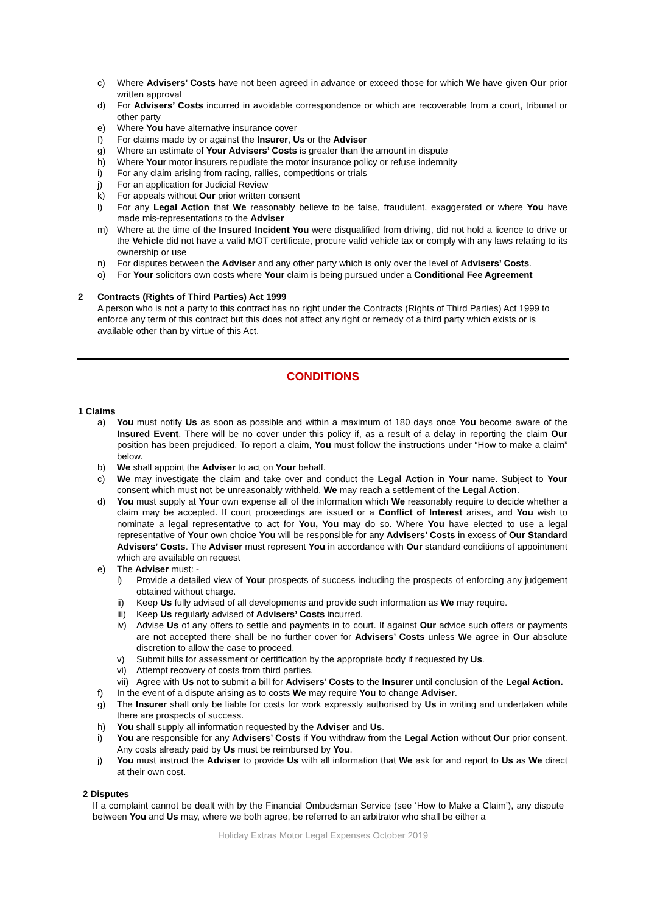c) Where Advisers’ Costs have not been agreed in advance or exceed those for which We have given Our prior written approval
d) For Advisers’ Costs incurred in avoidable correspondence or which are recoverable from a court, tribunal or other party
e) Where You have alternative insurance cover
f) For claims made by or against the Insurer, Us or the Adviser
g) Where an estimate of Your Advisers’ Costs is greater than the amount in dispute
h) Where Your motor insurers repudiate the motor insurance policy or refuse indemnity
i) For any claim arising from racing, rallies, competitions or trials
j) For an application for Judicial Review
k) For appeals without Our prior written consent
l) For any Legal Action that We reasonably believe to be false, fraudulent, exaggerated or where You have made mis-representations to the Adviser
m) Where at the time of the Insured Incident You were disqualified from driving, did not hold a licence to drive or the Vehicle did not have a valid MOT certificate, procure valid vehicle tax or comply with any laws relating to its ownership or use
n) For disputes between the Adviser and any other party which is only over the level of Advisers’ Costs.
o) For Your solicitors own costs where Your claim is being pursued under a Conditional Fee Agreement
2 Contracts (Rights of Third Parties) Act 1999
A person who is not a party to this contract has no right under the Contracts (Rights of Third Parties) Act 1999 to enforce any term of this contract but this does not affect any right or remedy of a third party which exists or is available other than by virtue of this Act.
CONDITIONS
1 Claims
a) You must notify Us as soon as possible and within a maximum of 180 days once You become aware of the Insured Event. There will be no cover under this policy if, as a result of a delay in reporting the claim Our position has been prejudiced. To report a claim, You must follow the instructions under “How to make a claim” below.
b) We shall appoint the Adviser to act on Your behalf.
c) We may investigate the claim and take over and conduct the Legal Action in Your name. Subject to Your consent which must not be unreasonably withheld, We may reach a settlement of the Legal Action.
d) You must supply at Your own expense all of the information which We reasonably require to decide whether a claim may be accepted. If court proceedings are issued or a Conflict of Interest arises, and You wish to nominate a legal representative to act for You, You may do so. Where You have elected to use a legal representative of Your own choice You will be responsible for any Advisers’ Costs in excess of Our Standard Advisers’ Costs. The Adviser must represent You in accordance with Our standard conditions of appointment which are available on request
e) The Adviser must: -
i) Provide a detailed view of Your prospects of success including the prospects of enforcing any judgement obtained without charge.
ii) Keep Us fully advised of all developments and provide such information as We may require.
iii) Keep Us regularly advised of Advisers’ Costs incurred.
iv) Advise Us of any offers to settle and payments in to court. If against Our advice such offers or payments are not accepted there shall be no further cover for Advisers’ Costs unless We agree in Our absolute discretion to allow the case to proceed.
v) Submit bills for assessment or certification by the appropriate body if requested by Us.
vi) Attempt recovery of costs from third parties.
vii) Agree with Us not to submit a bill for Advisers’ Costs to the Insurer until conclusion of the Legal Action.
f) In the event of a dispute arising as to costs We may require You to change Adviser.
g) The Insurer shall only be liable for costs for work expressly authorised by Us in writing and undertaken while there are prospects of success.
h) You shall supply all information requested by the Adviser and Us.
i) You are responsible for any Advisers’ Costs if You withdraw from the Legal Action without Our prior consent. Any costs already paid by Us must be reimbursed by You.
j) You must instruct the Adviser to provide Us with all information that We ask for and report to Us as We direct at their own cost.
2 Disputes
If a complaint cannot be dealt with by the Financial Ombudsman Service (see ‘How to Make a Claim’), any dispute between You and Us may, where we both agree, be referred to an arbitrator who shall be either a
Holiday Extras Motor Legal Expenses October 2019